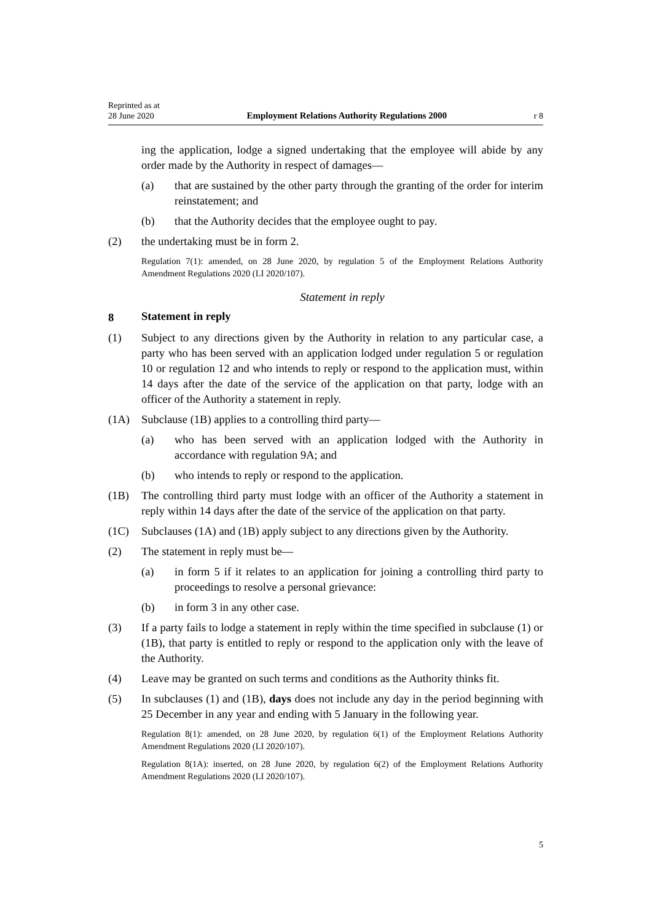Reprinted as at
28 June 2020
Employment Relations Authority Regulations 2000
r 8
ing the application, lodge a signed undertaking that the employee will abide by any order made by the Authority in respect of damages—
(a) that are sustained by the other party through the granting of the order for interim reinstatement; and
(b) that the Authority decides that the employee ought to pay.
(2) the undertaking must be in form 2.
Regulation 7(1): amended, on 28 June 2020, by regulation 5 of the Employment Relations Authority Amendment Regulations 2020 (LI 2020/107).
Statement in reply
8 Statement in reply
(1) Subject to any directions given by the Authority in relation to any particular case, a party who has been served with an application lodged under regulation 5 or regulation 10 or regulation 12 and who intends to reply or respond to the application must, within 14 days after the date of the service of the application on that party, lodge with an officer of the Authority a statement in reply.
(1A) Subclause (1B) applies to a controlling third party—
(a) who has been served with an application lodged with the Authority in accordance with regulation 9A; and
(b) who intends to reply or respond to the application.
(1B) The controlling third party must lodge with an officer of the Authority a statement in reply within 14 days after the date of the service of the application on that party.
(1C) Subclauses (1A) and (1B) apply subject to any directions given by the Authority.
(2) The statement in reply must be—
(a) in form 5 if it relates to an application for joining a controlling third party to proceedings to resolve a personal grievance:
(b) in form 3 in any other case.
(3) If a party fails to lodge a statement in reply within the time specified in subclause (1) or (1B), that party is entitled to reply or respond to the application only with the leave of the Authority.
(4) Leave may be granted on such terms and conditions as the Authority thinks fit.
(5) In subclauses (1) and (1B), days does not include any day in the period beginning with 25 December in any year and ending with 5 January in the following year.
Regulation 8(1): amended, on 28 June 2020, by regulation 6(1) of the Employment Relations Authority Amendment Regulations 2020 (LI 2020/107).
Regulation 8(1A): inserted, on 28 June 2020, by regulation 6(2) of the Employment Relations Authority Amendment Regulations 2020 (LI 2020/107).
5